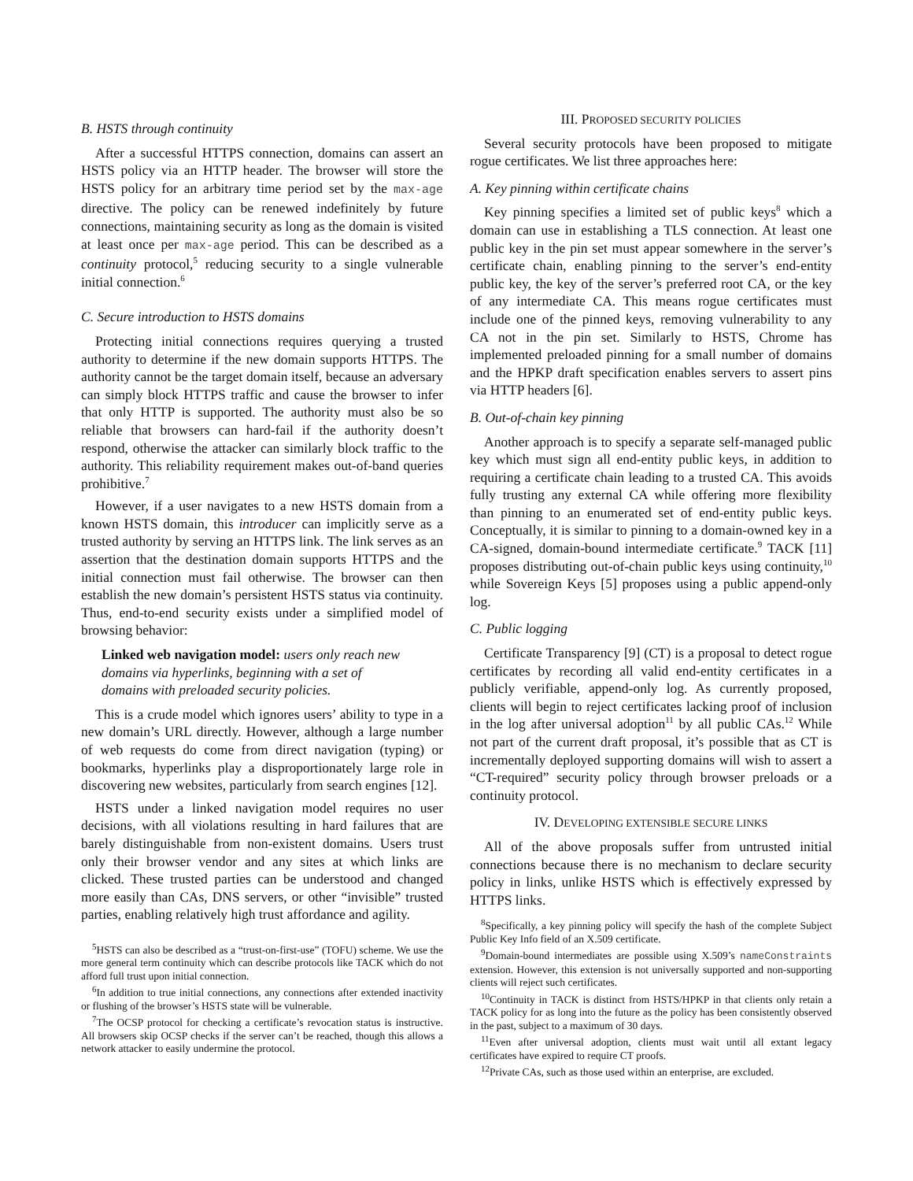B. HSTS through continuity
After a successful HTTPS connection, domains can assert an HSTS policy via an HTTP header. The browser will store the HSTS policy for an arbitrary time period set by the max-age directive. The policy can be renewed indefinitely by future connections, maintaining security as long as the domain is visited at least once per max-age period. This can be described as a continuity protocol,<sup>5</sup> reducing security to a single vulnerable initial connection.<sup>6</sup>
C. Secure introduction to HSTS domains
Protecting initial connections requires querying a trusted authority to determine if the new domain supports HTTPS. The authority cannot be the target domain itself, because an adversary can simply block HTTPS traffic and cause the browser to infer that only HTTP is supported. The authority must also be so reliable that browsers can hard-fail if the authority doesn’t respond, otherwise the attacker can similarly block traffic to the authority. This reliability requirement makes out-of-band queries prohibitive.<sup>7</sup>
However, if a user navigates to a new HSTS domain from a known HSTS domain, this introducer can implicitly serve as a trusted authority by serving an HTTPS link. The link serves as an assertion that the destination domain supports HTTPS and the initial connection must fail otherwise. The browser can then establish the new domain’s persistent HSTS status via continuity. Thus, end-to-end security exists under a simplified model of browsing behavior:
Linked web navigation model: users only reach new domains via hyperlinks, beginning with a set of domains with preloaded security policies.
This is a crude model which ignores users’ ability to type in a new domain’s URL directly. However, although a large number of web requests do come from direct navigation (typing) or bookmarks, hyperlinks play a disproportionately large role in discovering new websites, particularly from search engines [12].
HSTS under a linked navigation model requires no user decisions, with all violations resulting in hard failures that are barely distinguishable from non-existent domains. Users trust only their browser vendor and any sites at which links are clicked. These trusted parties can be understood and changed more easily than CAs, DNS servers, or other “invisible” trusted parties, enabling relatively high trust affordance and agility.
<sup>5</sup>HSTS can also be described as a “trust-on-first-use” (TOFU) scheme. We use the more general term continuity which can describe protocols like TACK which do not afford full trust upon initial connection.
<sup>6</sup> In addition to true initial connections, any connections after extended inactivity or flushing of the browser’s HSTS state will be vulnerable.
<sup>7</sup> The OCSP protocol for checking a certificate’s revocation status is instructive. All browsers skip OCSP checks if the server can’t be reached, though this allows a network attacker to easily undermine the protocol.
III. PROPOSED SECURITY POLICIES
Several security protocols have been proposed to mitigate rogue certificates. We list three approaches here:
A. Key pinning within certificate chains
Key pinning specifies a limited set of public keys<sup>8</sup> which a domain can use in establishing a TLS connection. At least one public key in the pin set must appear somewhere in the server’s certificate chain, enabling pinning to the server’s end-entity public key, the key of the server’s preferred root CA, or the key of any intermediate CA. This means rogue certificates must include one of the pinned keys, removing vulnerability to any CA not in the pin set. Similarly to HSTS, Chrome has implemented preloaded pinning for a small number of domains and the HPKP draft specification enables servers to assert pins via HTTP headers [6].
B. Out-of-chain key pinning
Another approach is to specify a separate self-managed public key which must sign all end-entity public keys, in addition to requiring a certificate chain leading to a trusted CA. This avoids fully trusting any external CA while offering more flexibility than pinning to an enumerated set of end-entity public keys. Conceptually, it is similar to pinning to a domain-owned key in a CA-signed, domain-bound intermediate certificate.<sup>9</sup> TACK [11] proposes distributing out-of-chain public keys using continuity,<sup>10</sup> while Sovereign Keys [5] proposes using a public append-only log.
C. Public logging
Certificate Transparency [9] (CT) is a proposal to detect rogue certificates by recording all valid end-entity certificates in a publicly verifiable, append-only log. As currently proposed, clients will begin to reject certificates lacking proof of inclusion in the log after universal adoption<sup>11</sup> by all public CAs.<sup>12</sup> While not part of the current draft proposal, it’s possible that as CT is incrementally deployed supporting domains will wish to assert a “CT-required” security policy through browser preloads or a continuity protocol.
IV. DEVELOPING EXTENSIBLE SECURE LINKS
All of the above proposals suffer from untrusted initial connections because there is no mechanism to declare security policy in links, unlike HSTS which is effectively expressed by HTTPS links.
<sup>8</sup> Specifically, a key pinning policy will specify the hash of the complete Subject Public Key Info field of an X.509 certificate.
<sup>9</sup> Domain-bound intermediates are possible using X.509’s nameConstraints extension. However, this extension is not universally supported and non-supporting clients will reject such certificates.
<sup>10</sup> Continuity in TACK is distinct from HSTS/HPKP in that clients only retain a TACK policy for as long into the future as the policy has been consistently observed in the past, subject to a maximum of 30 days.
<sup>11</sup> Even after universal adoption, clients must wait until all extant legacy certificates have expired to require CT proofs.
<sup>12</sup> Private CAs, such as those used within an enterprise, are excluded.